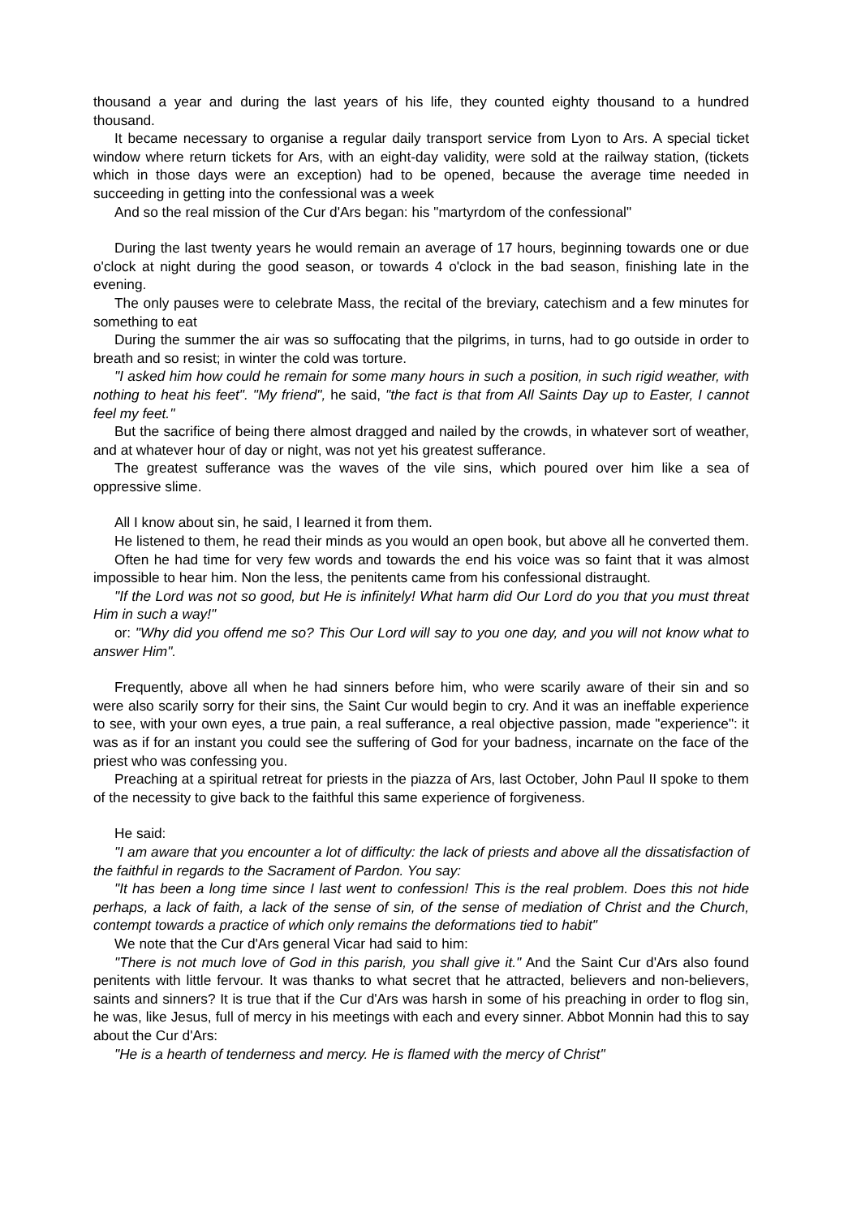thousand a year and during the last years of his life, they counted eighty thousand to a hundred thousand.
It became necessary to organise a regular daily transport service from Lyon to Ars. A special ticket window where return tickets for Ars, with an eight-day validity, were sold at the railway station, (tickets which in those days were an exception) had to be opened, because the average time needed in succeeding in getting into the confessional was a week
And so the real mission of the Cur d'Ars began: his "martyrdom of the confessional"
During the last twenty years he would remain an average of 17 hours, beginning towards one or due o'clock at night during the good season, or towards 4 o'clock in the bad season, finishing late in the evening.
The only pauses were to celebrate Mass, the recital of the breviary, catechism and a few minutes for something to eat
During the summer the air was so suffocating that the pilgrims, in turns, had to go outside in order to breath and so resist; in winter the cold was torture.
"I asked him how could he remain for some many hours in such a position, in such rigid weather, with nothing to heat his feet". "My friend", he said, "the fact is that from All Saints Day up to Easter, I cannot feel my feet."
But the sacrifice of being there almost dragged and nailed by the crowds, in whatever sort of weather, and at whatever hour of day or night, was not yet his greatest sufferance.
The greatest sufferance was the waves of the vile sins, which poured over him like a sea of oppressive slime.
All I know about sin, he said, I learned it from them.
He listened to them, he read their minds as you would an open book, but above all he converted them.
Often he had time for very few words and towards the end his voice was so faint that it was almost impossible to hear him. Non the less, the penitents came from his confessional distraught.
"If the Lord was not so good, but He is infinitely! What harm did Our Lord do you that you must threat Him in such a way!"
or: "Why did you offend me so? This Our Lord will say to you one day, and you will not know what to answer Him".
Frequently, above all when he had sinners before him, who were scarily aware of their sin and so were also scarily sorry for their sins, the Saint Cur would begin to cry. And it was an ineffable experience to see, with your own eyes, a true pain, a real sufferance, a real objective passion, made "experience": it was as if for an instant you could see the suffering of God for your badness, incarnate on the face of the priest who was confessing you.
Preaching at a spiritual retreat for priests in the piazza of Ars, last October, John Paul II spoke to them of the necessity to give back to the faithful this same experience of forgiveness.
He said:
"I am aware that you encounter a lot of difficulty: the lack of priests and above all the dissatisfaction of the faithful in regards to the Sacrament of Pardon. You say:
"It has been a long time since I last went to confession! This is the real problem. Does this not hide perhaps, a lack of faith, a lack of the sense of sin, of the sense of mediation of Christ and the Church, contempt towards a practice of which only remains the deformations tied to habit"
We note that the Cur d'Ars general Vicar had said to him:
"There is not much love of God in this parish, you shall give it." And the Saint Cur d'Ars also found penitents with little fervour. It was thanks to what secret that he attracted, believers and non-believers, saints and sinners? It is true that if the Cur d'Ars was harsh in some of his preaching in order to flog sin, he was, like Jesus, full of mercy in his meetings with each and every sinner. Abbot Monnin had this to say about the Cur d'Ars:
"He is a hearth of tenderness and mercy. He is flamed with the mercy of Christ"